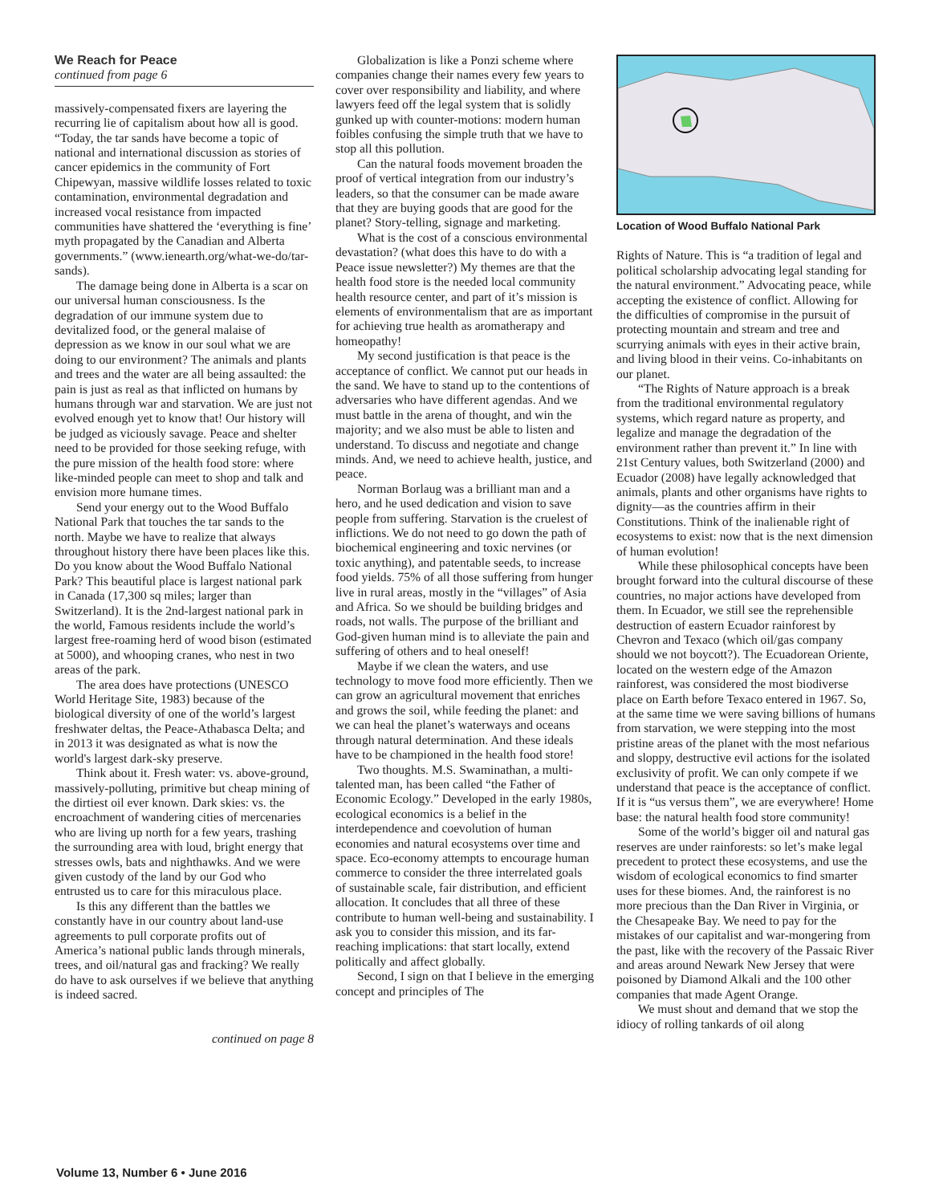We Reach for Peace
continued from page 6
massively-compensated fixers are layering the recurring lie of capitalism about how all is good. “Today, the tar sands have become a topic of national and international discussion as stories of cancer epidemics in the community of Fort Chipewyan, massive wildlife losses related to toxic contamination, environmental degradation and increased vocal resistance from impacted communities have shattered the ‘everything is fine’ myth propagated by the Canadian and Alberta governments.” (www.ienearth.org/what-we-do/tar-sands).
The damage being done in Alberta is a scar on our universal human consciousness. Is the degradation of our immune system due to devitalized food, or the general malaise of depression as we know in our soul what we are doing to our environment? The animals and plants and trees and the water are all being assaulted: the pain is just as real as that inflicted on humans by humans through war and starvation. We are just not evolved enough yet to know that! Our history will be judged as viciously savage. Peace and shelter need to be provided for those seeking refuge, with the pure mission of the health food store: where like-minded people can meet to shop and talk and envision more humane times.
Send your energy out to the Wood Buffalo National Park that touches the tar sands to the north. Maybe we have to realize that always throughout history there have been places like this. Do you know about the Wood Buffalo National Park? This beautiful place is largest national park in Canada (17,300 sq miles; larger than Switzerland). It is the 2nd-largest national park in the world, Famous residents include the world’s largest free-roaming herd of wood bison (estimated at 5000), and whooping cranes, who nest in two areas of the park.
The area does have protections (UNESCO World Heritage Site, 1983) because of the biological diversity of one of the world’s largest freshwater deltas, the Peace-Athabasca Delta; and in 2013 it was designated as what is now the world's largest dark-sky preserve.
Think about it. Fresh water: vs. above-ground, massively-polluting, primitive but cheap mining of the dirtiest oil ever known. Dark skies: vs. the encroachment of wandering cities of mercenaries who are living up north for a few years, trashing the surrounding area with loud, bright energy that stresses owls, bats and nighthawks. And we were given custody of the land by our God who entrusted us to care for this miraculous place.
Is this any different than the battles we constantly have in our country about land-use agreements to pull corporate profits out of America’s national public lands through minerals, trees, and oil/natural gas and fracking? We really do have to ask ourselves if we believe that anything is indeed sacred.
continued on page 8
Globalization is like a Ponzi scheme where companies change their names every few years to cover over responsibility and liability, and where lawyers feed off the legal system that is solidly gunked up with counter-motions: modern human foibles confusing the simple truth that we have to stop all this pollution.
Can the natural foods movement broaden the proof of vertical integration from our industry’s leaders, so that the consumer can be made aware that they are buying goods that are good for the planet? Story-telling, signage and marketing.
What is the cost of a conscious environmental devastation? (what does this have to do with a Peace issue newsletter?) My themes are that the health food store is the needed local community health resource center, and part of it’s mission is elements of environmentalism that are as important for achieving true health as aromatherapy and homeopathy!
My second justification is that peace is the acceptance of conflict. We cannot put our heads in the sand. We have to stand up to the contentions of adversaries who have different agendas. And we must battle in the arena of thought, and win the majority; and we also must be able to listen and understand. To discuss and negotiate and change minds. And, we need to achieve health, justice, and peace.
Norman Borlaug was a brilliant man and a hero, and he used dedication and vision to save people from suffering. Starvation is the cruelest of inflictions. We do not need to go down the path of biochemical engineering and toxic nervines (or toxic anything), and patentable seeds, to increase food yields. 75% of all those suffering from hunger live in rural areas, mostly in the “villages” of Asia and Africa. So we should be building bridges and roads, not walls. The purpose of the brilliant and God-given human mind is to alleviate the pain and suffering of others and to heal oneself!
Maybe if we clean the waters, and use technology to move food more efficiently. Then we can grow an agricultural movement that enriches and grows the soil, while feeding the planet: and we can heal the planet’s waterways and oceans through natural determination. And these ideals have to be championed in the health food store!
Two thoughts. M.S. Swaminathan, a multi-talented man, has been called “the Father of Economic Ecology.” Developed in the early 1980s, ecological economics is a belief in the interdependence and coevolution of human economies and natural ecosystems over time and space. Eco-economy attempts to encourage human commerce to consider the three interrelated goals of sustainable scale, fair distribution, and efficient allocation. It concludes that all three of these contribute to human well-being and sustainability. I ask you to consider this mission, and its far-reaching implications: that start locally, extend politically and affect globally.
Second, I sign on that I believe in the emerging concept and principles of The
Location of Wood Buffalo National Park
Rights of Nature. This is “a tradition of legal and political scholarship advocating legal standing for the natural environment.” Advocating peace, while accepting the existence of conflict. Allowing for the difficulties of compromise in the pursuit of protecting mountain and stream and tree and scurrying animals with eyes in their active brain, and living blood in their veins. Co-inhabitants on our planet.
“The Rights of Nature approach is a break from the traditional environmental regulatory systems, which regard nature as property, and legalize and manage the degradation of the environment rather than prevent it.” In line with 21st Century values, both Switzerland (2000) and Ecuador (2008) have legally acknowledged that animals, plants and other organisms have rights to dignity—as the countries affirm in their Constitutions. Think of the inalienable right of ecosystems to exist: now that is the next dimension of human evolution!
While these philosophical concepts have been brought forward into the cultural discourse of these countries, no major actions have developed from them. In Ecuador, we still see the reprehensible destruction of eastern Ecuador rainforest by Chevron and Texaco (which oil/gas company should we not boycott?). The Ecuadorean Oriente, located on the western edge of the Amazon rainforest, was considered the most biodiverse place on Earth before Texaco entered in 1967. So, at the same time we were saving billions of humans from starvation, we were stepping into the most pristine areas of the planet with the most nefarious and sloppy, destructive evil actions for the isolated exclusivity of profit. We can only compete if we understand that peace is the acceptance of conflict. If it is “us versus them”, we are everywhere! Home base: the natural health food store community!
Some of the world’s bigger oil and natural gas reserves are under rainforests: so let’s make legal precedent to protect these ecosystems, and use the wisdom of ecological economics to find smarter uses for these biomes. And, the rainforest is no more precious than the Dan River in Virginia, or the Chesapeake Bay. We need to pay for the mistakes of our capitalist and war-mongering from the past, like with the recovery of the Passaic River and areas around Newark New Jersey that were poisoned by Diamond Alkali and the 100 other companies that made Agent Orange.
We must shout and demand that we stop the idiocy of rolling tankards of oil along
Volume 13, Number 6 • June 2016